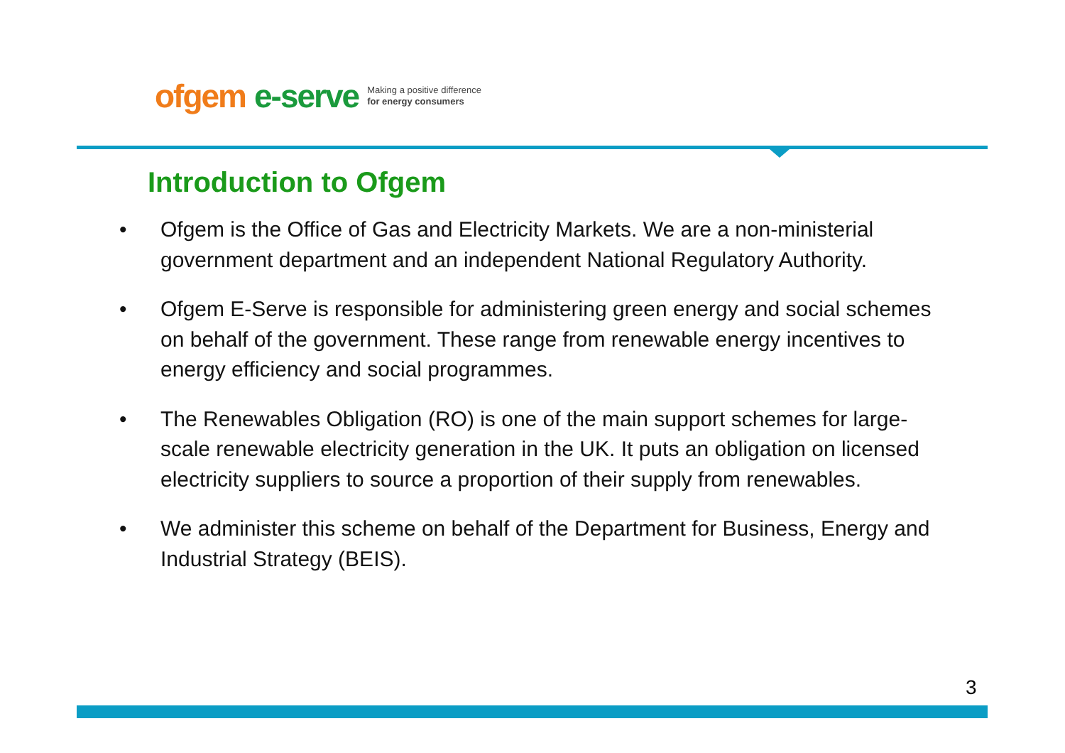ofgem e-serve Making a positive difference
for energy consumers
Introduction to Ofgem
• Ofgem is the Office of Gas and Electricity Markets. We are a non-ministerial government department and an independent National Regulatory Authority.
• Ofgem E-Serve is responsible for administering green energy and social schemes on behalf of the government. These range from renewable energy incentives to energy efficiency and social programmes.
• The Renewables Obligation (RO) is one of the main support schemes for large-scale renewable electricity generation in the UK. It puts an obligation on licensed electricity suppliers to source a proportion of their supply from renewables.
• We administer this scheme on behalf of the Department for Business, Energy and Industrial Strategy (BEIS).
3